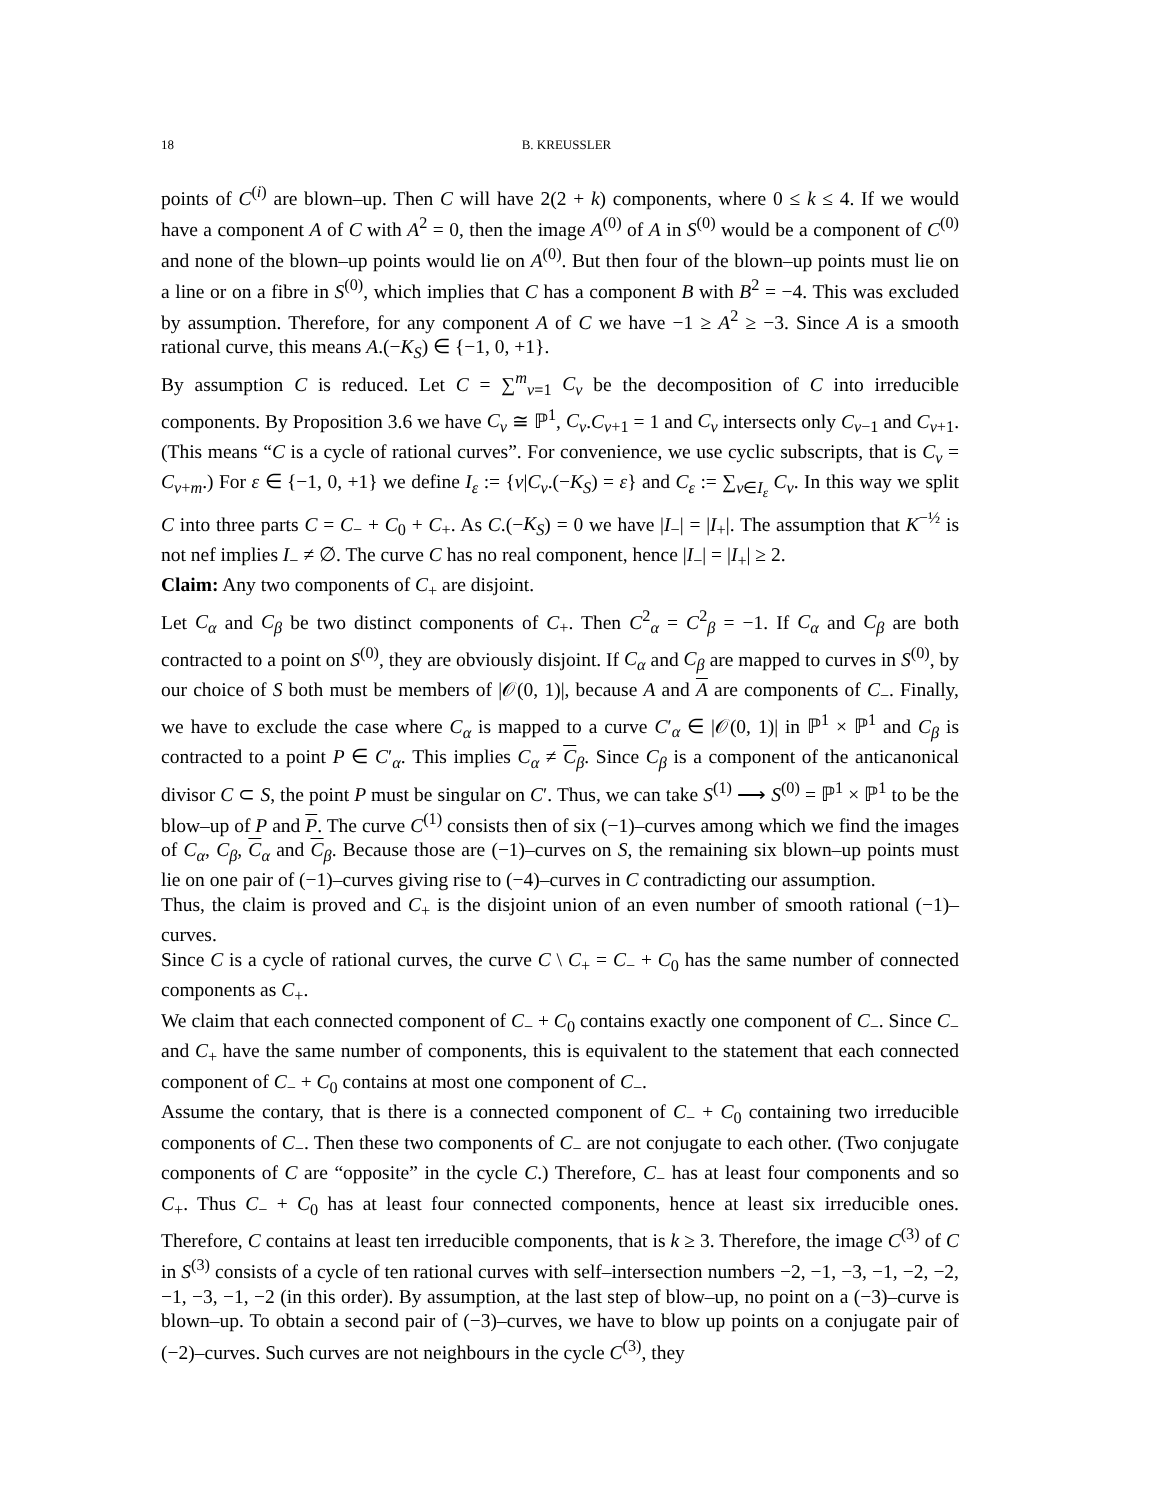18 B. KREUSSLER
points of C<sup>(i)</sup> are blown–up. Then C will have 2(2 + k) components, where 0 ≤ k ≤ 4. If we would have a component A of C with A<sup>2</sup> = 0, then the image A<sup>(0)</sup> of A in S<sup>(0)</sup> would be a component of C<sup>(0)</sup> and none of the blown–up points would lie on A<sup>(0)</sup>. But then four of the blown–up points must lie on a line or on a fibre in S<sup>(0)</sup>, which implies that C has a component B with B<sup>2</sup> = −4. This was excluded by assumption. Therefore, for any component A of C we have −1 ≥ A<sup>2</sup> ≥ −3. Since A is a smooth rational curve, this means A.(−K<sub>S</sub>) ∈ {−1, 0, +1}.
By assumption C is reduced. Let C = ∑<sup>m</sup><sub>ν=1</sub> C<sub>ν</sub> be the decomposition of C into irreducible components. By Proposition 3.6 we have C<sub>ν</sub> ≅ ℙ<sup>1</sup>, C<sub>ν</sub>.C<sub>ν+1</sub> = 1 and C<sub>ν</sub> intersects only C<sub>ν−1</sub> and C<sub>ν+1</sub>. (This means “C is a cycle of rational curves”. For convenience, we use cyclic subscripts, that is C<sub>ν</sub> = C<sub>ν+m</sub>.) For ε ∈ {−1, 0, +1} we define I<sub>ε</sub> := {ν|C<sub>ν</sub>.(−K<sub>S</sub>) = ε} and C<sub>ε</sub> := ∑<sub>ν∈I<sub>ε</sub></sub> C<sub>ν</sub>. In this way we split C into three parts C = C<sub>−</sub> + C<sub>0</sub> + C<sub>+</sub>. As C.(−K<sub>S</sub>) = 0 we have |I<sub>−</sub>| = |I<sub>+</sub>|. The assumption that K<sup>−½</sup> is not nef implies I<sub>−</sub> ≠ ∅. The curve C has no real component, hence |I<sub>−</sub>| = |I<sub>+</sub>| ≥ 2.
Claim: Any two components of C<sub>+</sub> are disjoint.
Let C<sub>α</sub> and C<sub>β</sub> be two distinct components of C<sub>+</sub>. Then C<sup>2</sup><sub>α</sub> = C<sup>2</sup><sub>β</sub> = −1. If C<sub>α</sub> and C<sub>β</sub> are both contracted to a point on S<sup>(0)</sup>, they are obviously disjoint. If C<sub>α</sub> and C<sub>β</sub> are mapped to curves in S<sup>(0)</sup>, by our choice of S both must be members of |𝒪(0, 1)|, because A and A are components of C<sub>−</sub>. Finally, we have to exclude the case where C<sub>α</sub> is mapped to a curve C′<sub>α</sub> ∈ |𝒪(0, 1)| in ℙ<sup>1</sup> × ℙ<sup>1</sup> and C<sub>β</sub> is contracted to a point P ∈ C′<sub>α</sub>. This implies C<sub>α</sub> ≠ C<sub>β</sub>. Since C<sub>β</sub> is a component of the anticanonical divisor C ⊂ S, the point P must be singular on C′. Thus, we can take S<sup>(1)</sup> ⟶ S<sup>(0)</sup> = ℙ<sup>1</sup> × ℙ<sup>1</sup> to be the blow–up of P and P. The curve C<sup>(1)</sup> consists then of six (−1)–curves among which we find the images of C<sub>α</sub>, C<sub>β</sub>, C<sub>α</sub> and C<sub>β</sub>. Because those are (−1)–curves on S, the remaining six blown–up points must lie on one pair of (−1)–curves giving rise to (−4)–curves in C contradicting our assumption.
Thus, the claim is proved and C<sub>+</sub> is the disjoint union of an even number of smooth rational (−1)–curves.
Since C is a cycle of rational curves, the curve C \ C<sub>+</sub> = C<sub>−</sub> + C<sub>0</sub> has the same number of connected components as C<sub>+</sub>.
We claim that each connected component of C<sub>−</sub> + C<sub>0</sub> contains exactly one component of C<sub>−</sub>. Since C<sub>−</sub> and C<sub>+</sub> have the same number of components, this is equivalent to the statement that each connected component of C<sub>−</sub> + C<sub>0</sub> contains at most one component of C<sub>−</sub>.
Assume the contary, that is there is a connected component of C<sub>−</sub> + C<sub>0</sub> containing two irreducible components of C<sub>−</sub>. Then these two components of C<sub>−</sub> are not conjugate to each other. (Two conjugate components of C are “opposite” in the cycle C.) Therefore, C<sub>−</sub> has at least four components and so C<sub>+</sub>. Thus C<sub>−</sub> + C<sub>0</sub> has at least four connected components, hence at least six irreducible ones. Therefore, C contains at least ten irreducible components, that is k ≥ 3. Therefore, the image C<sup>(3)</sup> of C in S<sup>(3)</sup> consists of a cycle of ten rational curves with self–intersection numbers −2, −1, −3, −1, −2, −2, −1, −3, −1, −2 (in this order). By assumption, at the last step of blow–up, no point on a (−3)–curve is blown–up. To obtain a second pair of (−3)–curves, we have to blow up points on a conjugate pair of (−2)–curves. Such curves are not neighbours in the cycle C<sup>(3)</sup>, they